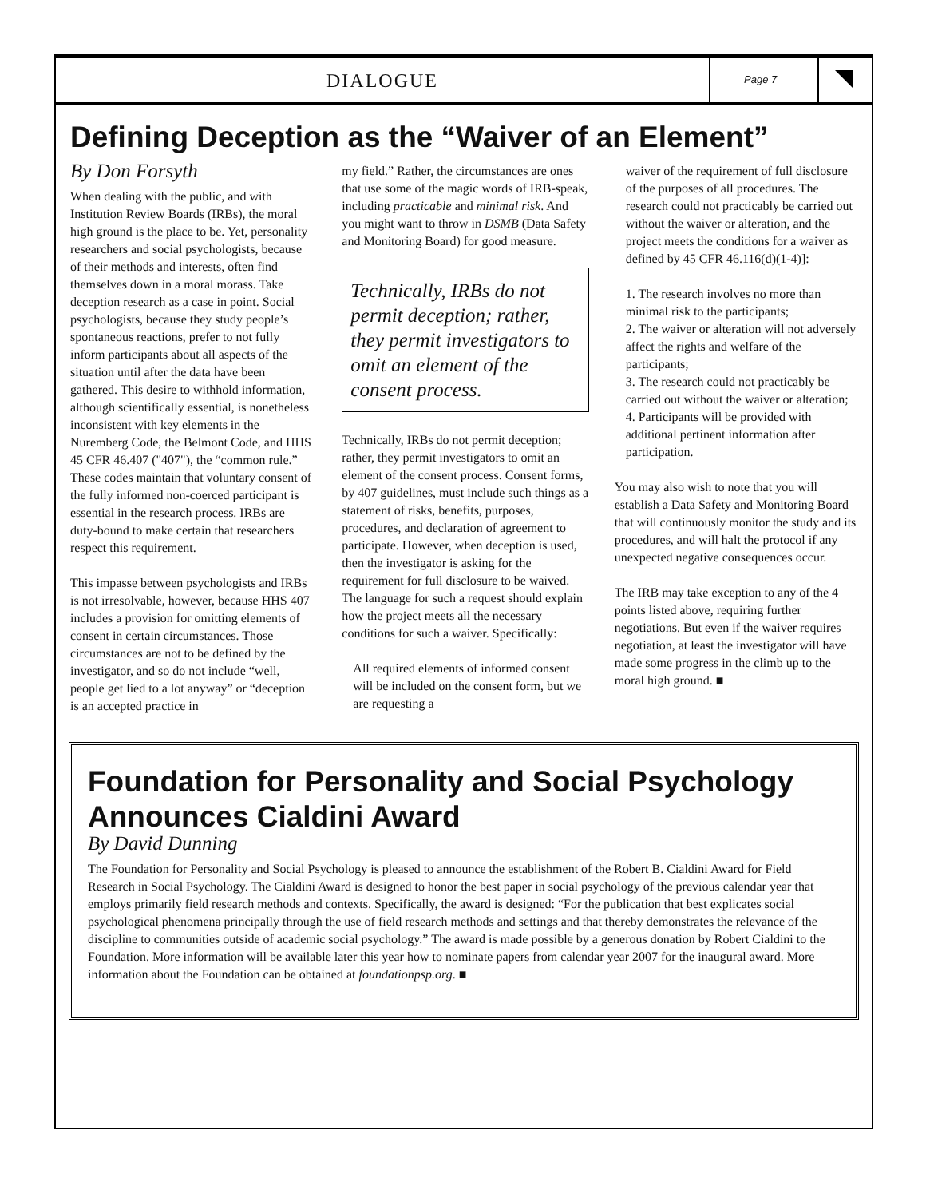DIALOGUE
Page 7
Defining Deception as the “Waiver of an Element”
By Don Forsyth
When dealing with the public, and with Institution Review Boards (IRBs), the moral high ground is the place to be. Yet, personality researchers and social psychologists, because of their methods and interests, often find themselves down in a moral morass. Take deception research as a case in point. Social psychologists, because they study people’s spontaneous reactions, prefer to not fully inform participants about all aspects of the situation until after the data have been gathered. This desire to withhold information, although scientifically essential, is nonetheless inconsistent with key elements in the Nuremberg Code, the Belmont Code, and HHS 45 CFR 46.407 ("407"), the “common rule.” These codes maintain that voluntary consent of the fully informed non-coerced participant is essential in the research process. IRBs are duty-bound to make certain that researchers respect this requirement.
This impasse between psychologists and IRBs is not irresolvable, however, because HHS 407 includes a provision for omitting elements of consent in certain circumstances. Those circumstances are not to be defined by the investigator, and so do not include “well, people get lied to a lot anyway” or “deception is an accepted practice in
my field.” Rather, the circumstances are ones that use some of the magic words of IRB-speak, including practicable and minimal risk. And you might want to throw in DSMB (Data Safety and Monitoring Board) for good measure.
Technically, IRBs do not permit deception; rather, they permit investigators to omit an element of the consent process.
Technically, IRBs do not permit deception; rather, they permit investigators to omit an element of the consent process. Consent forms, by 407 guidelines, must include such things as a statement of risks, benefits, purposes, procedures, and declaration of agreement to participate. However, when deception is used, then the investigator is asking for the requirement for full disclosure to be waived. The language for such a request should explain how the project meets all the necessary conditions for such a waiver. Specifically:
All required elements of informed consent will be included on the consent form, but we are requesting a
waiver of the requirement of full disclosure of the purposes of all procedures. The research could not practicably be carried out without the waiver or alteration, and the project meets the conditions for a waiver as defined by 45 CFR 46.116(d)(1-4)]:
1. The research involves no more than minimal risk to the participants;
2. The waiver or alteration will not adversely affect the rights and welfare of the participants;
3. The research could not practicably be carried out without the waiver or alteration;
4. Participants will be provided with additional pertinent information after participation.
You may also wish to note that you will establish a Data Safety and Monitoring Board that will continuously monitor the study and its procedures, and will halt the protocol if any unexpected negative consequences occur.
The IRB may take exception to any of the 4 points listed above, requiring further negotiations. But even if the waiver requires negotiation, at least the investigator will have made some progress in the climb up to the moral high ground. ■
Foundation for Personality and Social Psychology Announces Cialdini Award
By David Dunning
The Foundation for Personality and Social Psychology is pleased to announce the establishment of the Robert B. Cialdini Award for Field Research in Social Psychology. The Cialdini Award is designed to honor the best paper in social psychology of the previous calendar year that employs primarily field research methods and contexts. Specifically, the award is designed: “For the publication that best explicates social psychological phenomena principally through the use of field research methods and settings and that thereby demonstrates the relevance of the discipline to communities outside of academic social psychology.” The award is made possible by a generous donation by Robert Cialdini to the Foundation. More information will be available later this year how to nominate papers from calendar year 2007 for the inaugural award. More information about the Foundation can be obtained at foundationpsp.org. ■